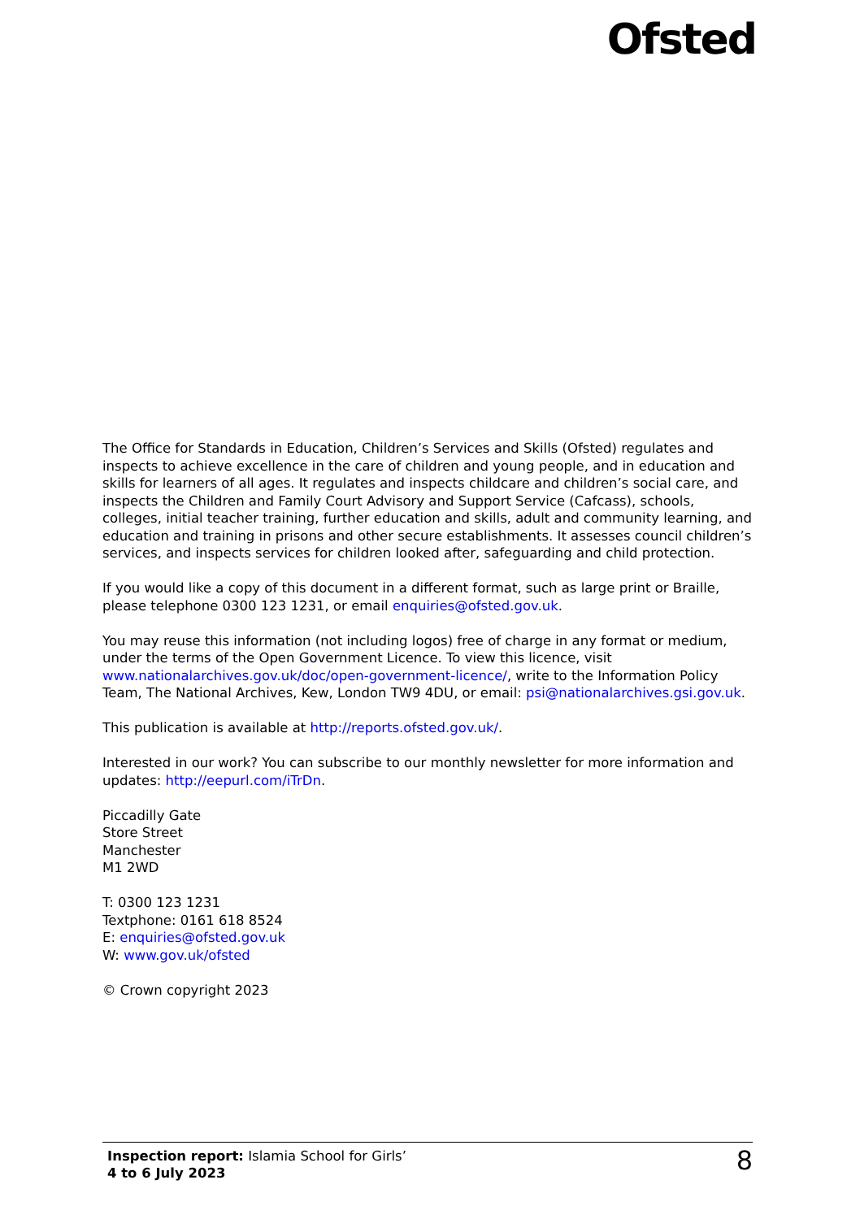Ofsted
The Office for Standards in Education, Children’s Services and Skills (Ofsted) regulates and inspects to achieve excellence in the care of children and young people, and in education and skills for learners of all ages. It regulates and inspects childcare and children’s social care, and inspects the Children and Family Court Advisory and Support Service (Cafcass), schools, colleges, initial teacher training, further education and skills, adult and community learning, and education and training in prisons and other secure establishments. It assesses council children’s services, and inspects services for children looked after, safeguarding and child protection.
If you would like a copy of this document in a different format, such as large print or Braille, please telephone 0300 123 1231, or email enquiries@ofsted.gov.uk.
You may reuse this information (not including logos) free of charge in any format or medium, under the terms of the Open Government Licence. To view this licence, visit
www.nationalarchives.gov.uk/doc/open-government-licence/, write to the Information Policy Team, The National Archives, Kew, London TW9 4DU, or email: psi@nationalarchives.gsi.gov.uk.
This publication is available at http://reports.ofsted.gov.uk/.
Interested in our work? You can subscribe to our monthly newsletter for more information and updates: http://eepurl.com/iTrDn.
Piccadilly Gate
Store Street
Manchester
M1 2WD
T: 0300 123 1231
Textphone: 0161 618 8524
E: enquiries@ofsted.gov.uk
W: www.gov.uk/ofsted
© Crown copyright 2023
Inspection report: Islamia School for Girls’
4 to 6 July 2023
8